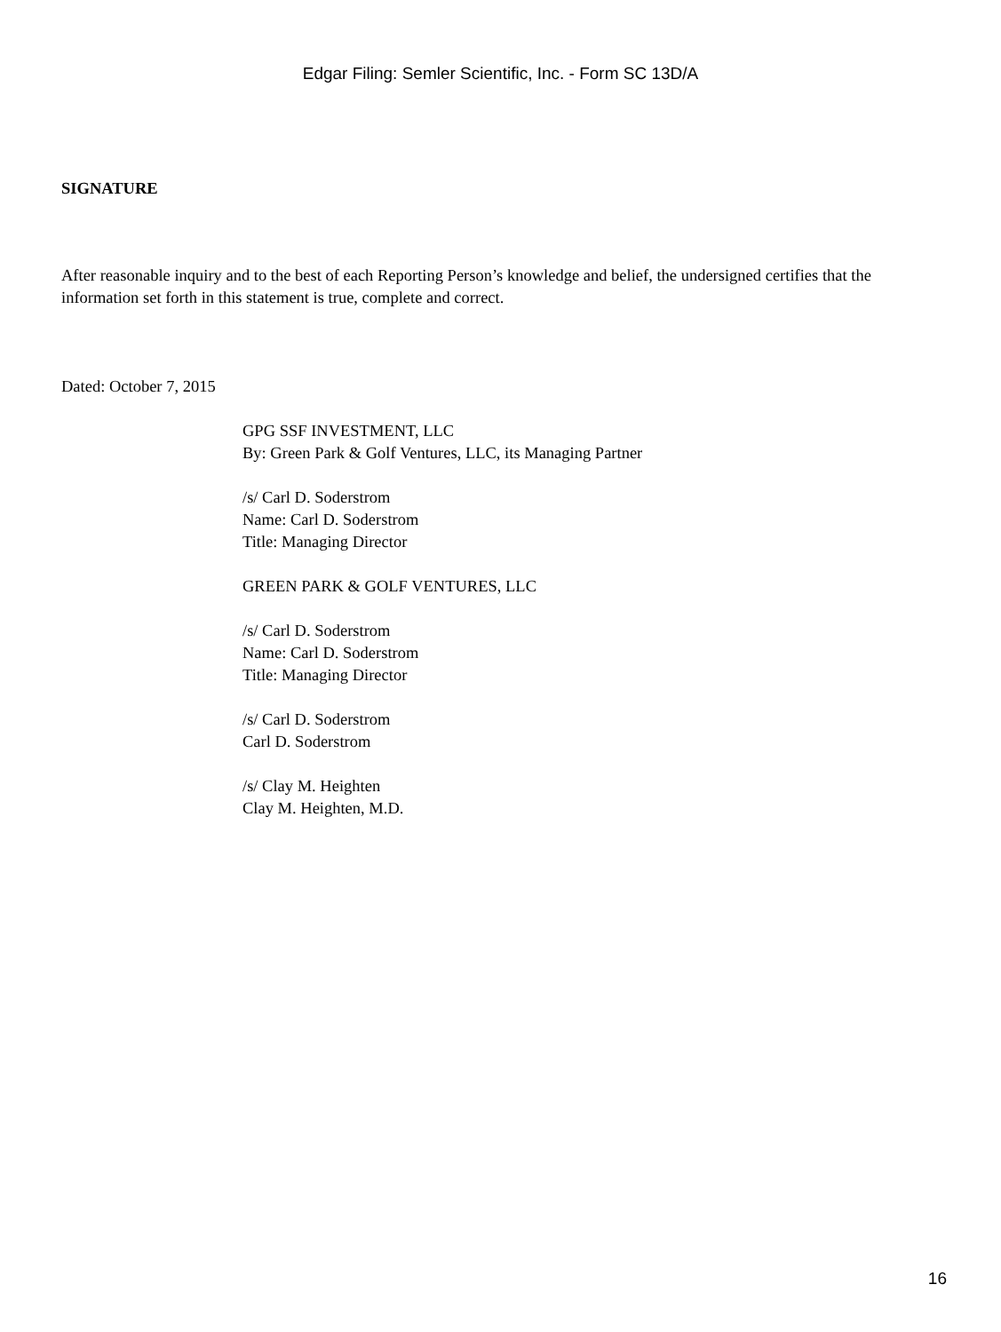Edgar Filing: Semler Scientific, Inc. - Form SC 13D/A
SIGNATURE
After reasonable inquiry and to the best of each Reporting Person’s knowledge and belief, the undersigned certifies that the information set forth in this statement is true, complete and correct.
Dated: October 7, 2015
GPG SSF INVESTMENT, LLC
By: Green Park & Golf Ventures, LLC, its Managing Partner
/s/ Carl D. Soderstrom
Name: Carl D. Soderstrom
Title: Managing Director
GREEN PARK & GOLF VENTURES, LLC
/s/ Carl D. Soderstrom
Name: Carl D. Soderstrom
Title: Managing Director
/s/ Carl D. Soderstrom
Carl D. Soderstrom
/s/ Clay M. Heighten
Clay M. Heighten, M.D.
16